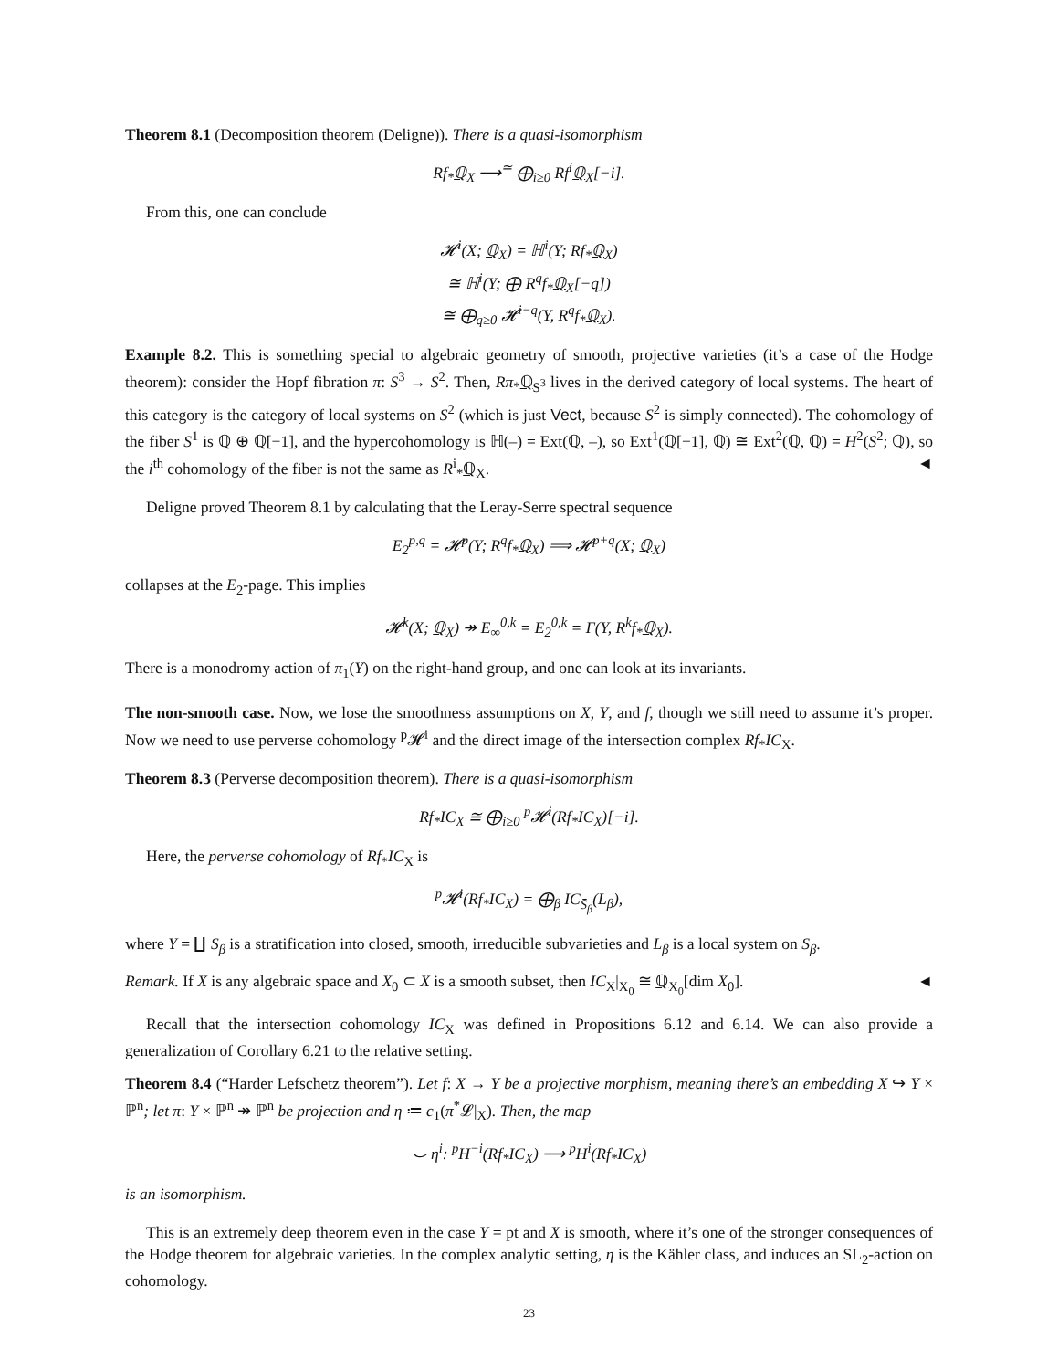Theorem 8.1 (Decomposition theorem (Deligne)). There is a quasi-isomorphism
Rf<sub>*</sub>ℚ<sub>X</sub> ⟶<sup>≃</sup> ⨁<sub>i≥0</sub> Rf<sup>i</sup>ℚ<sub>X</sub>[−i].
From this, one can conclude
𝓗<sup>i</sup>(X; ℚ<sub>X</sub>) = ℍ<sup>i</sup>(Y; Rf<sub>*</sub>ℚ<sub>X</sub>)
≅ ℍ<sup>i</sup>(Y; ⨁ R<sup>q</sup>f<sub>*</sub>ℚ<sub>X</sub>[−q])
≅ ⨁<sub>q≥0</sub> 𝓗<sup>i−q</sup>(Y, R<sup>q</sup>f<sub>*</sub>ℚ<sub>X</sub>).
Example 8.2. This is something special to algebraic geometry of smooth, projective varieties (it’s a case of the Hodge theorem): consider the Hopf fibration π: S<sup>3</sup> → S<sup>2</sup>. Then, Rπ<sub>*</sub>ℚ<sub>S<sup>3</sup></sub> lives in the derived category of local systems. The heart of this category is the category of local systems on S<sup>2</sup> (which is just Vect, because S<sup>2</sup> is simply connected). The cohomology of the fiber S<sup>1</sup> is ℚ ⊕ ℚ[−1], and the hypercohomology is ℍ(–) = Ext(ℚ, –), so Ext<sup>1</sup>(ℚ[−1], ℚ) ≅ Ext<sup>2</sup>(ℚ, ℚ) = H<sup>2</sup>(S<sup>2</sup>; ℚ), so the i<sup>th</sup> cohomology of the fiber is not the same as R<sup>i</sup><sub>*</sub>ℚ<sub>X</sub>. ◄
Deligne proved Theorem 8.1 by calculating that the Leray-Serre spectral sequence
E<sub>2</sub><sup>p,q</sup> = 𝓗<sup>p</sup>(Y; R<sup>q</sup>f<sub>*</sub>ℚ<sub>X</sub>) ⟹ 𝓗<sup>p+q</sup>(X; ℚ<sub>X</sub>)
collapses at the E<sub>2</sub>-page. This implies
𝓗<sup>k</sup>(X; ℚ<sub>X</sub>) ↠ E<sub>∞</sub><sup>0,k</sup> = E<sub>2</sub><sup>0,k</sup> = Γ(Y, R<sup>k</sup>f<sub>*</sub>ℚ<sub>X</sub>).
There is a monodromy action of π<sub>1</sub>(Y) on the right-hand group, and one can look at its invariants.
The non-smooth case. Now, we lose the smoothness assumptions on X, Y, and f, though we still need to assume it’s proper. Now we need to use perverse cohomology <sup>p</sup>𝓗<sup>i</sup> and the direct image of the intersection complex Rf<sub>*</sub>IC<sub>X</sub>.
Theorem 8.3 (Perverse decomposition theorem). There is a quasi-isomorphism
Rf<sub>*</sub>IC<sub>X</sub> ≅ ⨁<sub>i≥0</sub> <sup>p</sup>𝓗<sup>i</sup>(Rf<sub>*</sub>IC<sub>X</sub>)[−i].
Here, the perverse cohomology of Rf<sub>*</sub>IC<sub>X</sub> is
<sup>p</sup> 𝓗<sup>i</sup>(Rf<sub>*</sub>IC<sub>X</sub>) = ⨁<sub>β</sub> IC<sub>S̄<sub>β</sub></sub>(L<sub>β</sub>),
where Y = ∐ S<sub>β</sub> is a stratification into closed, smooth, irreducible subvarieties and L<sub>β</sub> is a local system on S<sub>β</sub>.
Remark. If X is any algebraic space and X<sub>0</sub> ⊂ X is a smooth subset, then IC<sub>X</sub>|<sub>X<sub>0</sub></sub> ≅ ℚ<sub>X<sub>0</sub></sub>[dim X<sub>0</sub>]. ◄
Recall that the intersection cohomology IC<sub>X</sub> was defined in Propositions 6.12 and 6.14. We can also provide a generalization of Corollary 6.21 to the relative setting.
Theorem 8.4 (“Harder Lefschetz theorem”). Let f: X → Y be a projective morphism, meaning there’s an embedding X ↪ Y × ℙ<sup>n</sup>; let π: Y × ℙ<sup>n</sup> ↠ ℙ<sup>n</sup> be projection and η ≔ c<sub>1</sub>(π<sup>*</sup>𝓛|<sub>X</sub>). Then, the map
⌣ η<sup>i</sup>: <sup>p</sup>H<sup>−i</sup>(Rf<sub>*</sub>IC<sub>X</sub>) ⟶ <sup>p</sup>H<sup>i</sup>(Rf<sub>*</sub>IC<sub>X</sub>)
is an isomorphism.
This is an extremely deep theorem even in the case Y = pt and X is smooth, where it’s one of the stronger consequences of the Hodge theorem for algebraic varieties. In the complex analytic setting, η is the Kähler class, and induces an SL<sub>2</sub>-action on cohomology.
23